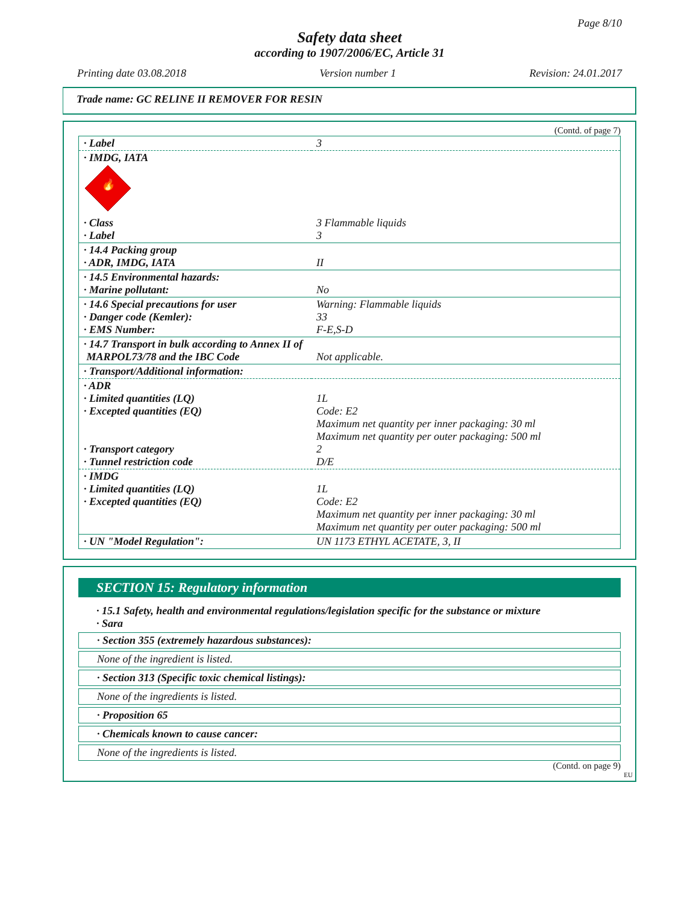Page 8/10
Safety data sheet
according to 1907/2006/EC, Article 31
Printing date 03.08.2018 Version number 1 Revision: 24.01.2017
Trade name: GC RELINE II REMOVER FOR RESIN
(Contd. of page 7)
| · Label | 3 |
| · IMDG, IATA 🔥 | |
| · Class · Label | 3 Flammable liquids 3 |
| · 14.4 Packing group · ADR, IMDG, IATA | II |
| · 14.5 Environmental hazards: · Marine pollutant: | No |
| · 14.6 Special precautions for user · Danger code (Kemler): · EMS Number: | Warning: Flammable liquids 33 F-E,S-D |
| · 14.7 Transport in bulk according to Annex II of MARPOL73/78 and the IBC Code | Not applicable. |
| · Transport/Additional information: | |
| · ADR · Limited quantities (LQ) · Excepted quantities (EQ) · Transport category · Tunnel restriction code | 1L Code: E2 Maximum net quantity per inner packaging: 30 ml Maximum net quantity per outer packaging: 500 ml 2 D/E |
| · IMDG · Limited quantities (LQ) · Excepted quantities (EQ) | 1L Code: E2 Maximum net quantity per inner packaging: 30 ml Maximum net quantity per outer packaging: 500 ml |
| · UN "Model Regulation": | UN 1173 ETHYL ACETATE, 3, II |
SECTION 15: Regulatory information
· 15.1 Safety, health and environmental regulations/legislation specific for the substance or mixture
· Sara
· Section 355 (extremely hazardous substances):
None of the ingredient is listed.
· Section 313 (Specific toxic chemical listings):
None of the ingredients is listed.
· Proposition 65
· Chemicals known to cause cancer:
None of the ingredients is listed.
(Contd. on page 9)
EU